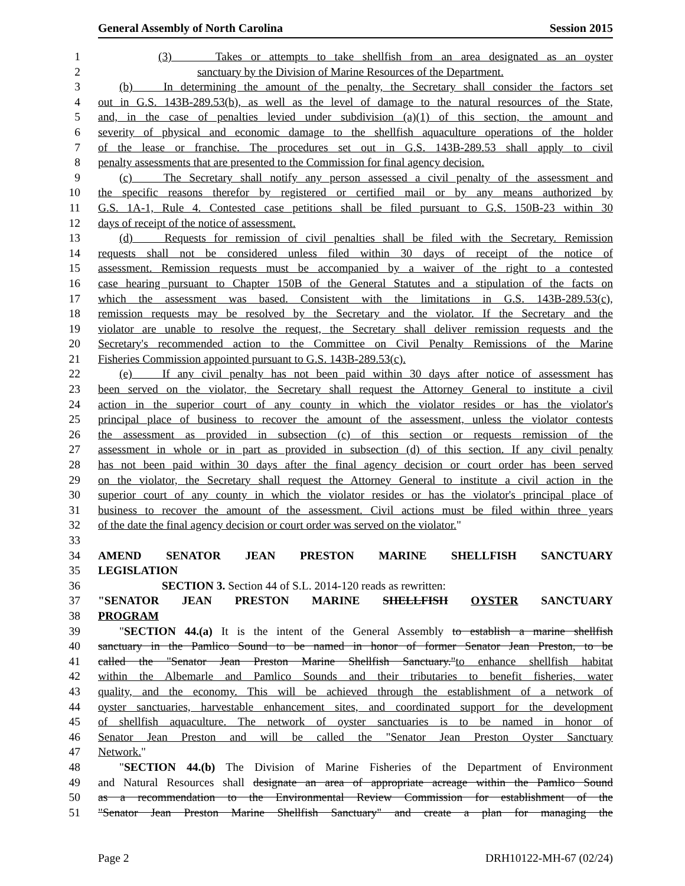General Assembly of North Carolina Session 2015
1 (3) Takes or attempts to take shellfish from an area designated as an oyster
2 sanctuary by the Division of Marine Resources of the Department.
3 (b) In determining the amount of the penalty, the Secretary shall consider the factors set
4 out in G.S. 143B-289.53(b), as well as the level of damage to the natural resources of the State,
5 and, in the case of penalties levied under subdivision (a)(1) of this section, the amount and
6 severity of physical and economic damage to the shellfish aquaculture operations of the holder
7 of the lease or franchise. The procedures set out in G.S. 143B-289.53 shall apply to civil
8 penalty assessments that are presented to the Commission for final agency decision.
9 (c) The Secretary shall notify any person assessed a civil penalty of the assessment and
10 the specific reasons therefor by registered or certified mail or by any means authorized by
11 G.S. 1A-1, Rule 4. Contested case petitions shall be filed pursuant to G.S. 150B-23 within 30
12 days of receipt of the notice of assessment.
13 (d) Requests for remission of civil penalties shall be filed with the Secretary. Remission
14 requests shall not be considered unless filed within 30 days of receipt of the notice of
15 assessment. Remission requests must be accompanied by a waiver of the right to a contested
16 case hearing pursuant to Chapter 150B of the General Statutes and a stipulation of the facts on
17 which the assessment was based. Consistent with the limitations in G.S. 143B-289.53(c),
18 remission requests may be resolved by the Secretary and the violator. If the Secretary and the
19 violator are unable to resolve the request, the Secretary shall deliver remission requests and the
20 Secretary's recommended action to the Committee on Civil Penalty Remissions of the Marine
21 Fisheries Commission appointed pursuant to G.S. 143B-289.53(c).
22 (e) If any civil penalty has not been paid within 30 days after notice of assessment has
23 been served on the violator, the Secretary shall request the Attorney General to institute a civil
24 action in the superior court of any county in which the violator resides or has the violator's
25 principal place of business to recover the amount of the assessment, unless the violator contests
26 the assessment as provided in subsection (c) of this section or requests remission of the
27 assessment in whole or in part as provided in subsection (d) of this section. If any civil penalty
28 has not been paid within 30 days after the final agency decision or court order has been served
29 on the violator, the Secretary shall request the Attorney General to institute a civil action in the
30 superior court of any county in which the violator resides or has the violator's principal place of
31 business to recover the amount of the assessment. Civil actions must be filed within three years
32 of the date the final agency decision or court order was served on the violator."
33
34 AMEND SENATOR JEAN PRESTON MARINE SHELLFISH SANCTUARY
35 LEGISLATION
36 SECTION 3. Section 44 of S.L. 2014-120 reads as rewritten:
37 "SENATOR JEAN PRESTON MARINE SHELLFISH OYSTER SANCTUARY
38 PROGRAM
39 "SECTION 44.(a) It is the intent of the General Assembly to establish a marine shellfish
40 sanctuary in the Pamlico Sound to be named in honor of former Senator Jean Preston, to be
41 called the "Senator Jean Preston Marine Shellfish Sanctuary."to enhance shellfish habitat
42 within the Albemarle and Pamlico Sounds and their tributaries to benefit fisheries, water
43 quality, and the economy. This will be achieved through the establishment of a network of
44 oyster sanctuaries, harvestable enhancement sites, and coordinated support for the development
45 of shellfish aquaculture. The network of oyster sanctuaries is to be named in honor of
46 Senator Jean Preston and will be called the "Senator Jean Preston Oyster Sanctuary
47 Network."
48 "SECTION 44.(b) The Division of Marine Fisheries of the Department of Environment
49 and Natural Resources shall designate an area of appropriate acreage within the Pamlico Sound
50 as a recommendation to the Environmental Review Commission for establishment of the
51 "Senator Jean Preston Marine Shellfish Sanctuary" and create a plan for managing the
Page 2 DRH10122-MH-67 (02/24)